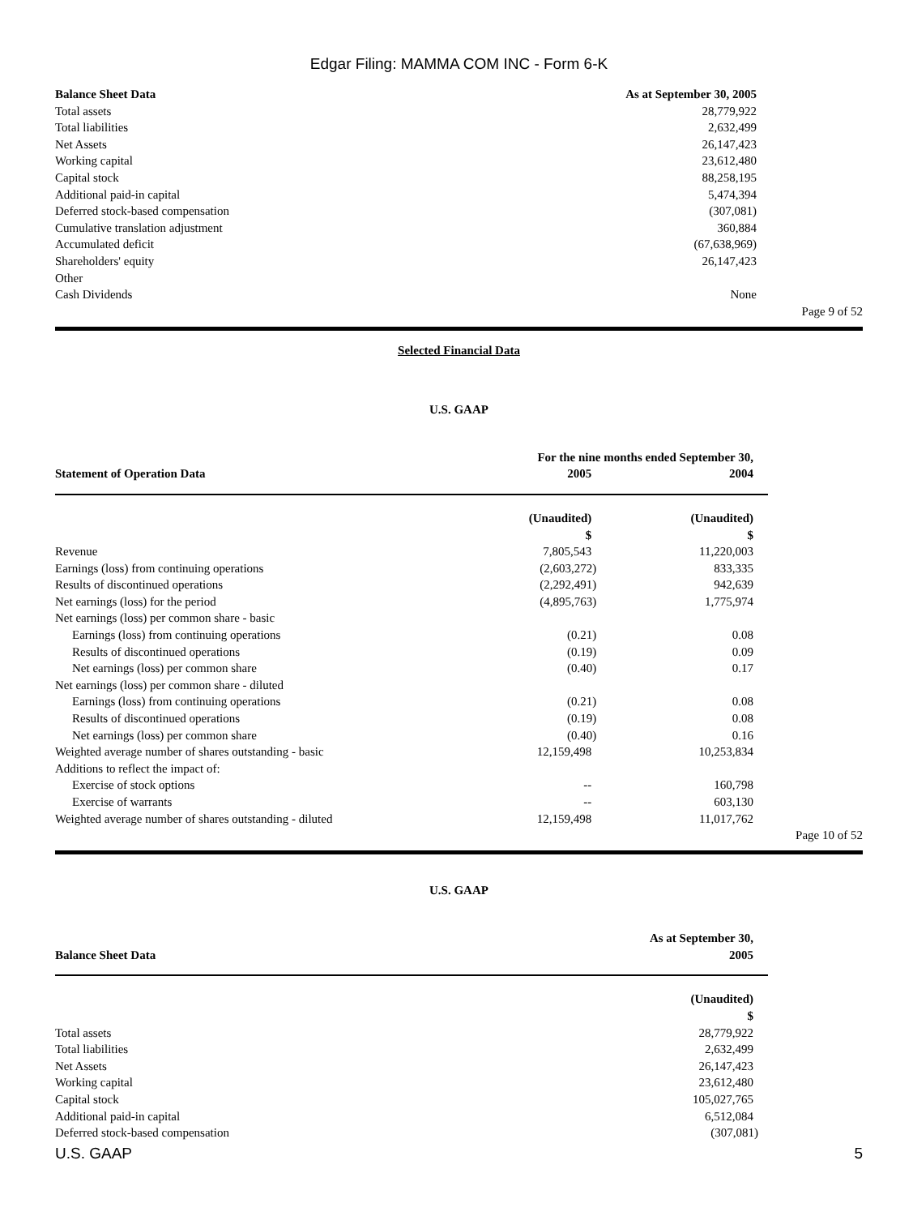Edgar Filing: MAMMA COM INC - Form 6-K
| Balance Sheet Data | As at September 30, 2005 |
| --- | --- |
| Total assets | 28,779,922 |
| Total liabilities | 2,632,499 |
| Net Assets | 26,147,423 |
| Working capital | 23,612,480 |
| Capital stock | 88,258,195 |
| Additional paid-in capital | 5,474,394 |
| Deferred stock-based compensation | (307,081) |
| Cumulative translation adjustment | 360,884 |
| Accumulated deficit | (67,638,969) |
| Shareholders' equity | 26,147,423 |
| Other | |
| Cash Dividends | None |
Page 9 of 52
Selected Financial Data
U.S. GAAP
| | For the nine months ended September 30, | |
| --- | --- | --- |
| Statement of Operation Data | 2005 | 2004 |
| | (Unaudited) $ | (Unaudited) $ |
| Revenue | 7,805,543 | 11,220,003 |
| Earnings (loss) from continuing operations | (2,603,272) | 833,335 |
| Results of discontinued operations | (2,292,491) | 942,639 |
| Net earnings (loss) for the period | (4,895,763) | 1,775,974 |
| Net earnings (loss) per common share - basic | | |
| Earnings (loss) from continuing operations | (0.21) | 0.08 |
| Results of discontinued operations | (0.19) | 0.09 |
| Net earnings (loss) per common share | (0.40) | 0.17 |
| Net earnings (loss) per common share - diluted | | |
| Earnings (loss) from continuing operations | (0.21) | 0.08 |
| Results of discontinued operations | (0.19) | 0.08 |
| Net earnings (loss) per common share | (0.40) | 0.16 |
| Weighted average number of shares outstanding - basic | 12,159,498 | 10,253,834 |
| Additions to reflect the impact of: | | |
| Exercise of stock options | -- | 160,798 |
| Exercise of warrants | -- | 603,130 |
| Weighted average number of shares outstanding - diluted | 12,159,498 | 11,017,762 |
Page 10 of 52
U.S. GAAP
| | As at September 30, |
| --- | --- |
| Balance Sheet Data | 2005 |
| | (Unaudited) $ |
| Total assets | 28,779,922 |
| Total liabilities | 2,632,499 |
| Net Assets | 26,147,423 |
| Working capital | 23,612,480 |
| Capital stock | 105,027,765 |
| Additional paid-in capital | 6,512,084 |
| Deferred stock-based compensation | (307,081) |
U.S. GAAP 5